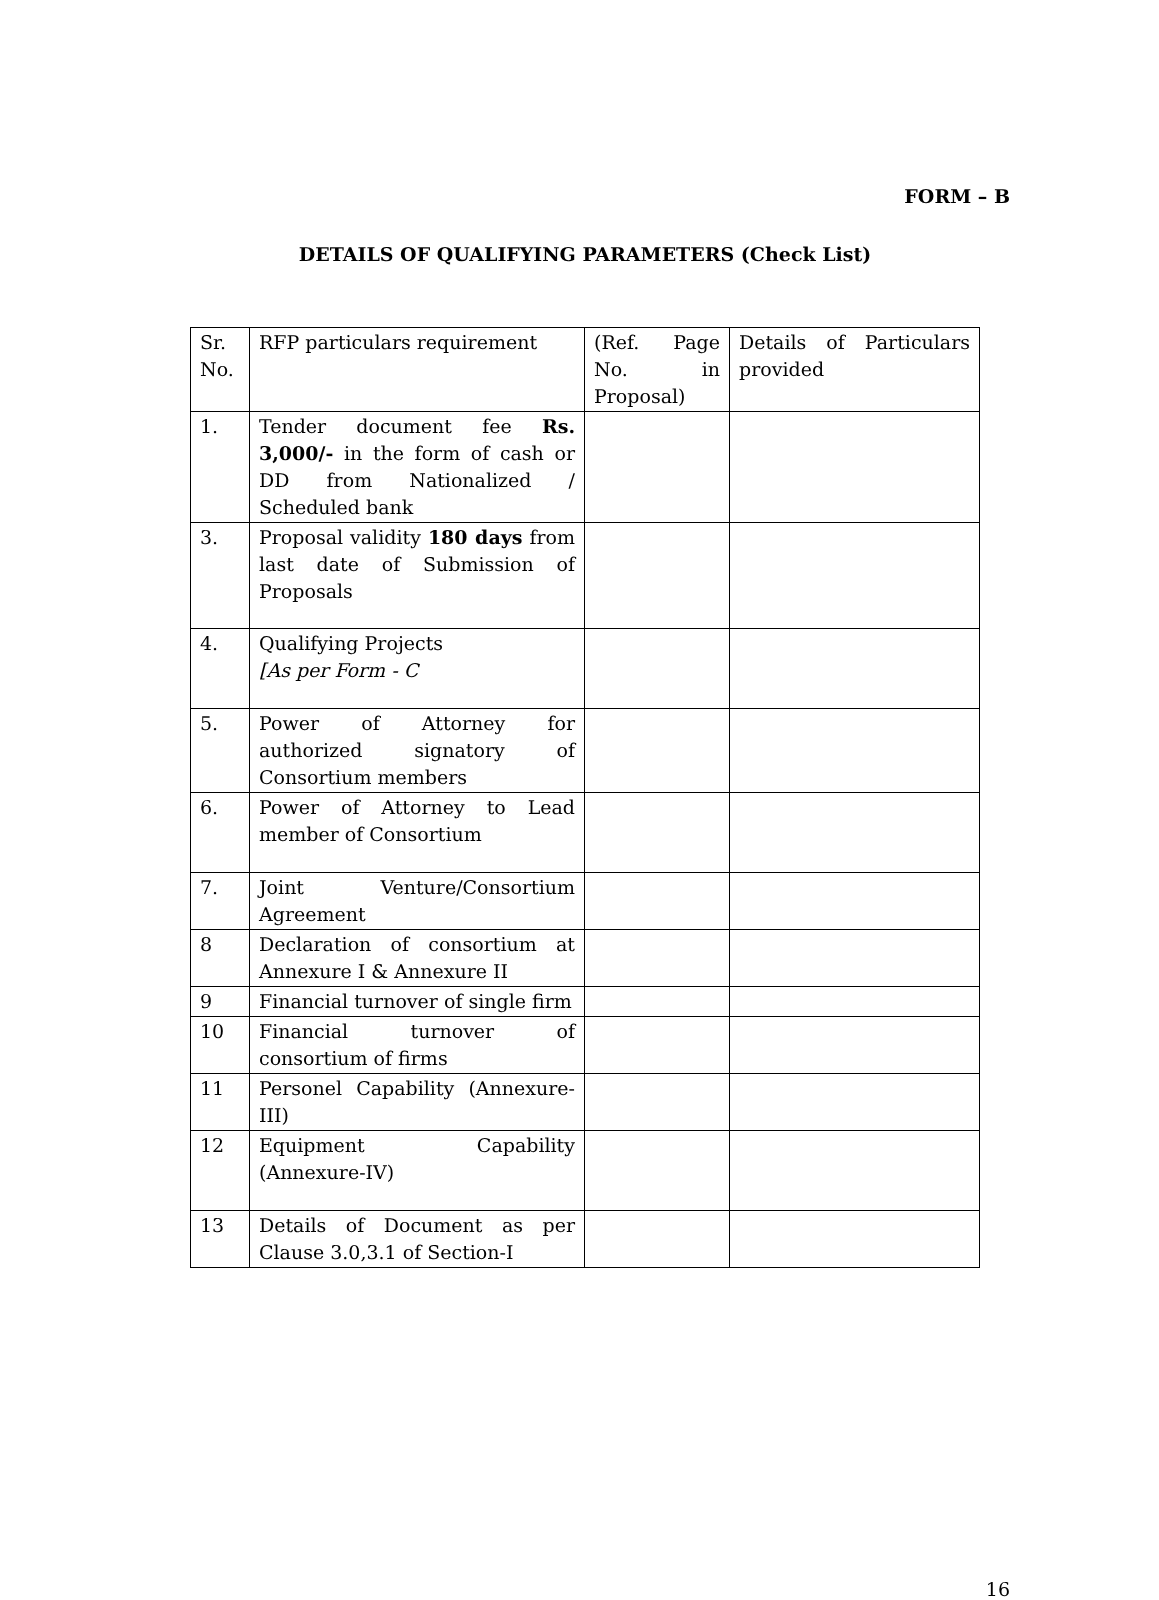FORM – B
DETAILS OF QUALIFYING PARAMETERS (Check List)
| Sr. No. | RFP particulars requirement | (Ref. Page No. in Proposal) | Details of Particulars provided |
| 1. | Tender document fee Rs. 3,000/- in the form of cash or DD from Nationalized / Scheduled bank | | |
| 3. | Proposal validity 180 days from last date of Submission of Proposals | | |
| 4. | Qualifying Projects [As per Form - C | | |
| 5. | Power of Attorney for authorized signatory of Consortium members | | |
| 6. | Power of Attorney to Lead member of Consortium | | |
| 7. | Joint Venture/Consortium Agreement | | |
| 8 | Declaration of consortium at Annexure I & Annexure II | | |
| 9 | Financial turnover of single firm | | |
| 10 | Financial turnover of consortium of firms | | |
| 11 | Personel Capability (Annexure-III) | | |
| 12 | Equipment Capability (Annexure-IV) | | |
| 13 | Details of Document as per Clause 3.0,3.1 of Section-I | | |
16